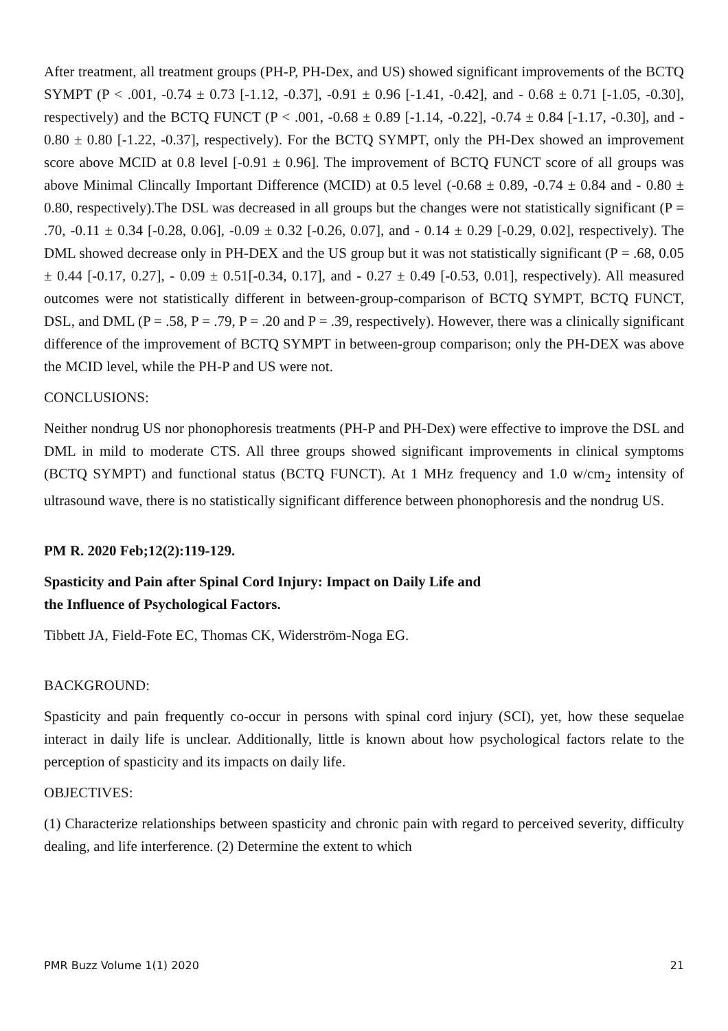After treatment, all treatment groups (PH-P, PH-Dex, and US) showed significant improvements of the BCTQ SYMPT (P < .001, -0.74 ± 0.73 [-1.12, -0.37], -0.91 ± 0.96 [-1.41, -0.42], and - 0.68 ± 0.71 [-1.05, -0.30], respectively) and the BCTQ FUNCT (P < .001, -0.68 ± 0.89 [-1.14, -0.22], -0.74 ± 0.84 [-1.17, -0.30], and - 0.80 ± 0.80 [-1.22, -0.37], respectively). For the BCTQ SYMPT, only the PH-Dex showed an improvement score above MCID at 0.8 level [-0.91 ± 0.96]. The improvement of BCTQ FUNCT score of all groups was above Minimal Clincally Important Difference (MCID) at 0.5 level (-0.68 ± 0.89, -0.74 ± 0.84 and - 0.80 ± 0.80, respectively).The DSL was decreased in all groups but the changes were not statistically significant (P = .70, -0.11 ± 0.34 [-0.28, 0.06], -0.09 ± 0.32 [-0.26, 0.07], and - 0.14 ± 0.29 [-0.29, 0.02], respectively). The DML showed decrease only in PH-DEX and the US group but it was not statistically significant (P = .68, 0.05 ± 0.44 [-0.17, 0.27], - 0.09 ± 0.51[-0.34, 0.17], and - 0.27 ± 0.49 [-0.53, 0.01], respectively). All measured outcomes were not statistically different in between-group-comparison of BCTQ SYMPT, BCTQ FUNCT, DSL, and DML (P = .58, P = .79, P = .20 and P = .39, respectively). However, there was a clinically significant difference of the improvement of BCTQ SYMPT in between-group comparison; only the PH-DEX was above the MCID level, while the PH-P and US were not.
CONCLUSIONS:
Neither nondrug US nor phonophoresis treatments (PH-P and PH-Dex) were effective to improve the DSL and DML in mild to moderate CTS. All three groups showed significant improvements in clinical symptoms (BCTQ SYMPT) and functional status (BCTQ FUNCT). At 1 MHz frequency and 1.0 w/cm<sub>2</sub> intensity of ultrasound wave, there is no statistically significant difference between phonophoresis and the nondrug US.
PM R. 2020 Feb;12(2):119-129.
Spasticity and Pain after Spinal Cord Injury: Impact on Daily Life and
the Influence of Psychological Factors.
Tibbett JA, Field-Fote EC, Thomas CK, Widerström-Noga EG.
BACKGROUND:
Spasticity and pain frequently co-occur in persons with spinal cord injury (SCI), yet, how these sequelae interact in daily life is unclear. Additionally, little is known about how psychological factors relate to the perception of spasticity and its impacts on daily life.
OBJECTIVES:
(1) Characterize relationships between spasticity and chronic pain with regard to perceived severity, difficulty dealing, and life interference. (2) Determine the extent to which
PMR Buzz Volume 1(1) 2020 21